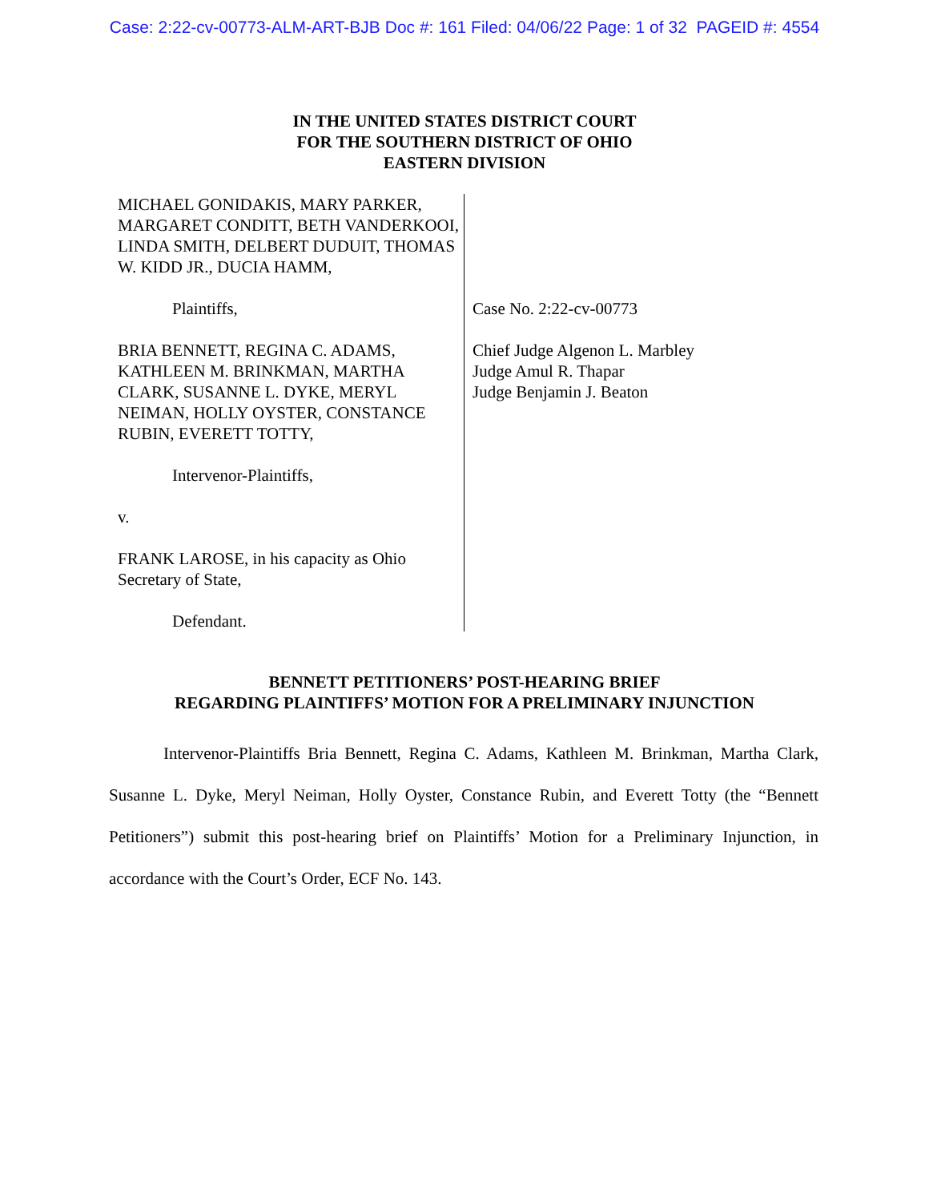Case: 2:22-cv-00773-ALM-ART-BJB Doc #: 161 Filed: 04/06/22 Page: 1 of 32 PAGEID #: 4554
IN THE UNITED STATES DISTRICT COURT
FOR THE SOUTHERN DISTRICT OF OHIO
EASTERN DIVISION
MICHAEL GONIDAKIS, MARY PARKER, MARGARET CONDITT, BETH VANDERKOOI, LINDA SMITH, DELBERT DUDUIT, THOMAS W. KIDD JR., DUCIA HAMM,
Plaintiffs,
BRIA BENNETT, REGINA C. ADAMS, KATHLEEN M. BRINKMAN, MARTHA CLARK, SUSANNE L. DYKE, MERYL NEIMAN, HOLLY OYSTER, CONSTANCE RUBIN, EVERETT TOTTY,
Intervenor-Plaintiffs,
v.
FRANK LAROSE, in his capacity as Ohio Secretary of State,
Defendant.
Case No. 2:22-cv-00773
Chief Judge Algenon L. Marbley
Judge Amul R. Thapar
Judge Benjamin J. Beaton
BENNETT PETITIONERS’ POST-HEARING BRIEF
REGARDING PLAINTIFFS’ MOTION FOR A PRELIMINARY INJUNCTION
Intervenor-Plaintiffs Bria Bennett, Regina C. Adams, Kathleen M. Brinkman, Martha Clark, Susanne L. Dyke, Meryl Neiman, Holly Oyster, Constance Rubin, and Everett Totty (the “Bennett Petitioners”) submit this post-hearing brief on Plaintiffs’ Motion for a Preliminary Injunction, in accordance with the Court’s Order, ECF No. 143.